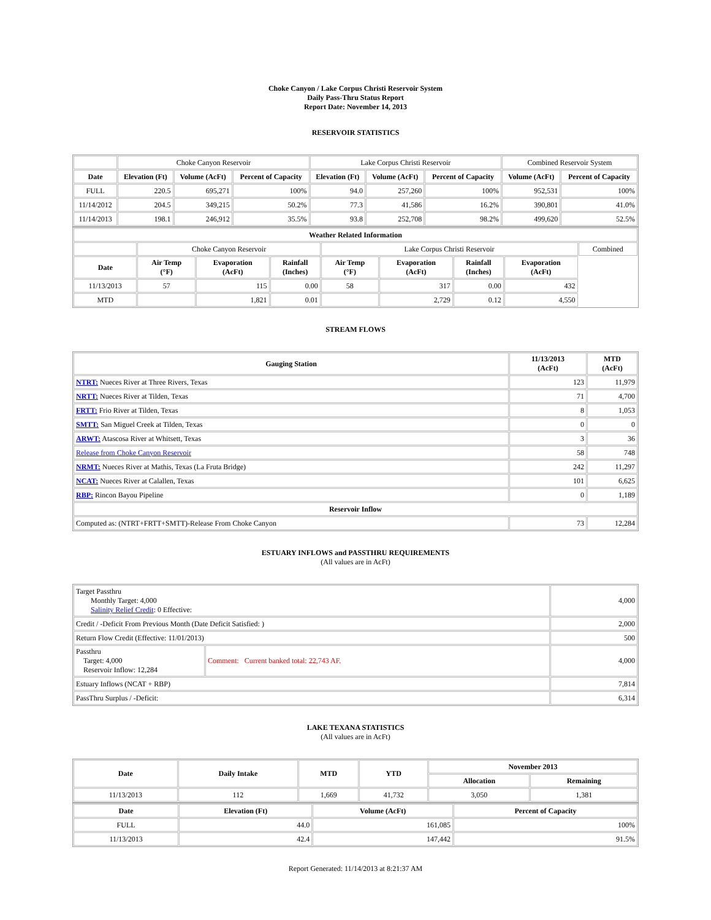Choke Canyon / Lake Corpus Christi Reservoir System
Daily Pass-Thru Status Report
Report Date: November 14, 2013
RESERVOIR STATISTICS
| | Choke Canyon Reservoir | | | Lake Corpus Christi Reservoir | | | Combined Reservoir System | |
| Date | Elevation (Ft) | Volume (AcFt) | Percent of Capacity | Elevation (Ft) | Volume (AcFt) | Percent of Capacity | Volume (AcFt) | Percent of Capacity |
| FULL | 220.5 | 695,271 | 100% | 94.0 | 257,260 | 100% | 952,531 | 100% |
| 11/14/2012 | 204.5 | 349,215 | 50.2% | 77.3 | 41,586 | 16.2% | 390,801 | 41.0% |
| 11/14/2013 | 198.1 | 246,912 | 35.5% | 93.8 | 252,708 | 98.2% | 499,620 | 52.5% |
| Weather Related Information | | | | | | | | |
| --- | --- | --- | --- | --- | --- | --- | --- | --- |
| | Choke Canyon Reservoir | | | Lake Corpus Christi Reservoir | | | | Combined |
| Date | Air Temp (°F) | Evaporation (AcFt) | Rainfall (Inches) | Air Temp (°F) | Evaporation (AcFt) | Rainfall (Inches) | Evaporation (AcFt) | |
| 11/13/2013 | 57 | 115 | 0.00 | 58 | 317 | 0.00 | 432 | |
| MTD | | 1,821 | 0.01 | | 2,729 | 0.12 | 4,550 | |
STREAM FLOWS
| Gauging Station | 11/13/2013 (AcFt) | MTD (AcFt) |
| --- | --- | --- |
| NTRT: Nueces River at Three Rivers, Texas | 123 | 11,979 |
| NRTT: Nueces River at Tilden, Texas | 71 | 4,700 |
| FRTT: Frio River at Tilden, Texas | 8 | 1,053 |
| SMTT: San Miguel Creek at Tilden, Texas | 0 | 0 |
| ARWT: Atascosa River at Whitsett, Texas | 3 | 36 |
| Release from Choke Canyon Reservoir | 58 | 748 |
| NRMT: Nueces River at Mathis, Texas (La Fruta Bridge) | 242 | 11,297 |
| NCAT: Nueces River at Calallen, Texas | 101 | 6,625 |
| RBP: Rincon Bayou Pipeline | 0 | 1,189 |
| Reservoir Inflow | | |
| Computed as: (NTRT+FRTT+SMTT)-Release From Choke Canyon | 73 | 12,284 |
ESTUARY INFLOWS and PASSTHRU REQUIREMENTS
(All values are in AcFt)
| Target Passthru Monthly Target: 4,000 Salinity Relief Credit : 0 Effective: | | 4,000 |
| Credit / -Deficit From Previous Month (Date Deficit Satisfied: ) | | 2,000 |
| Return Flow Credit (Effective: 11/01/2013) | | 500 |
| Passthru Target: 4,000 Reservoir Inflow: 12,284 | Comment: Current banked total: 22,743 AF. | 4,000 |
| Estuary Inflows (NCAT + RBP) | | 7,814 |
| PassThru Surplus / -Deficit: | | 6,314 |
LAKE TEXANA STATISTICS
(All values are in AcFt)
| Date | Daily Intake | MTD | YTD | November 2013 | |
| --- | --- | --- | --- | --- | --- |
| | | | | Allocation | Remaining |
| 11/13/2013 | 112 | 1,669 | 41,732 | 3,050 | 1,381 |
| Date | Elevation (Ft) | Volume (AcFt) | Percent of Capacity |
| --- | --- | --- | --- |
| FULL | 44.0 | 161,085 | 100% |
| 11/13/2013 | 42.4 | 147,442 | 91.5% |
Report Generated: 11/14/2013 at 8:21:37 AM